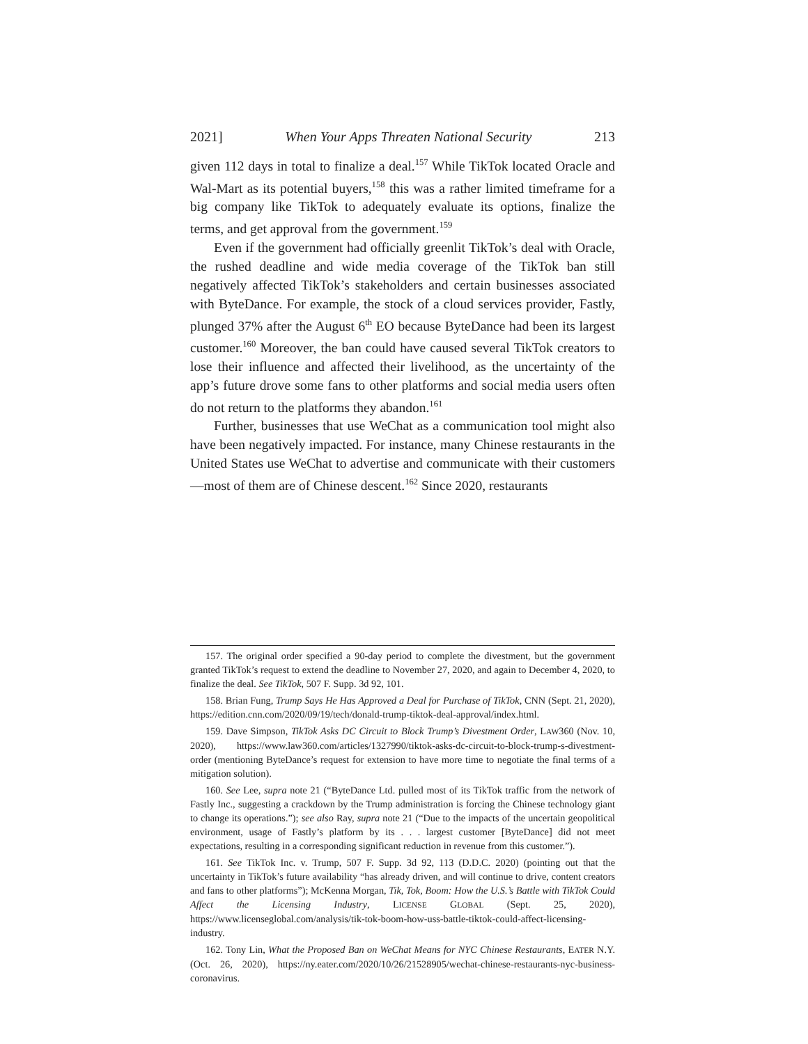2021] When Your Apps Threaten National Security 213
given 112 days in total to finalize a deal.<sup>157</sup> While TikTok located Oracle and Wal-Mart as its potential buyers,<sup>158</sup> this was a rather limited timeframe for a big company like TikTok to adequately evaluate its options, finalize the terms, and get approval from the government.<sup>159</sup>
Even if the government had officially greenlit TikTok’s deal with Oracle, the rushed deadline and wide media coverage of the TikTok ban still negatively affected TikTok’s stakeholders and certain businesses associated with ByteDance. For example, the stock of a cloud services provider, Fastly, plunged 37% after the August 6<sup>th</sup> EO because ByteDance had been its largest customer.<sup>160</sup> Moreover, the ban could have caused several TikTok creators to lose their influence and affected their livelihood, as the uncertainty of the app’s future drove some fans to other platforms and social media users often do not return to the platforms they abandon.<sup>161</sup>
Further, businesses that use WeChat as a communication tool might also have been negatively impacted. For instance, many Chinese restaurants in the United States use WeChat to advertise and communicate with their customers—most of them are of Chinese descent.<sup>162</sup> Since 2020, restaurants
157. The original order specified a 90-day period to complete the divestment, but the government granted TikTok’s request to extend the deadline to November 27, 2020, and again to December 4, 2020, to finalize the deal. See TikTok, 507 F. Supp. 3d 92, 101.
158. Brian Fung, Trump Says He Has Approved a Deal for Purchase of TikTok, CNN (Sept. 21, 2020), https://edition.cnn.com/2020/09/19/tech/donald-trump-tiktok-deal-approval/index.html.
159. Dave Simpson, TikTok Asks DC Circuit to Block Trump’s Divestment Order, LAW360 (Nov. 10, 2020), https://www.law360.com/articles/1327990/tiktok-asks-dc-circuit-to-block-trump-s-divestment-order (mentioning ByteDance’s request for extension to have more time to negotiate the final terms of a mitigation solution).
160. See Lee, supra note 21 (“ByteDance Ltd. pulled most of its TikTok traffic from the network of Fastly Inc., suggesting a crackdown by the Trump administration is forcing the Chinese technology giant to change its operations.”); see also Ray, supra note 21 (“Due to the impacts of the uncertain geopolitical environment, usage of Fastly’s platform by its . . . largest customer [ByteDance] did not meet expectations, resulting in a corresponding significant reduction in revenue from this customer.”).
161. See TikTok Inc. v. Trump, 507 F. Supp. 3d 92, 113 (D.D.C. 2020) (pointing out that the uncertainty in TikTok’s future availability “has already driven, and will continue to drive, content creators and fans to other platforms”); McKenna Morgan, Tik, Tok, Boom: How the U.S.’s Battle with TikTok Could Affect the Licensing Industry, LICENSE GLOBAL (Sept. 25, 2020), https://www.licenseglobal.com/analysis/tik-tok-boom-how-uss-battle-tiktok-could-affect-licensing-industry.
162. Tony Lin, What the Proposed Ban on WeChat Means for NYC Chinese Restaurants, EATER N.Y. (Oct. 26, 2020), https://ny.eater.com/2020/10/26/21528905/wechat-chinese-restaurants-nyc-business-coronavirus.